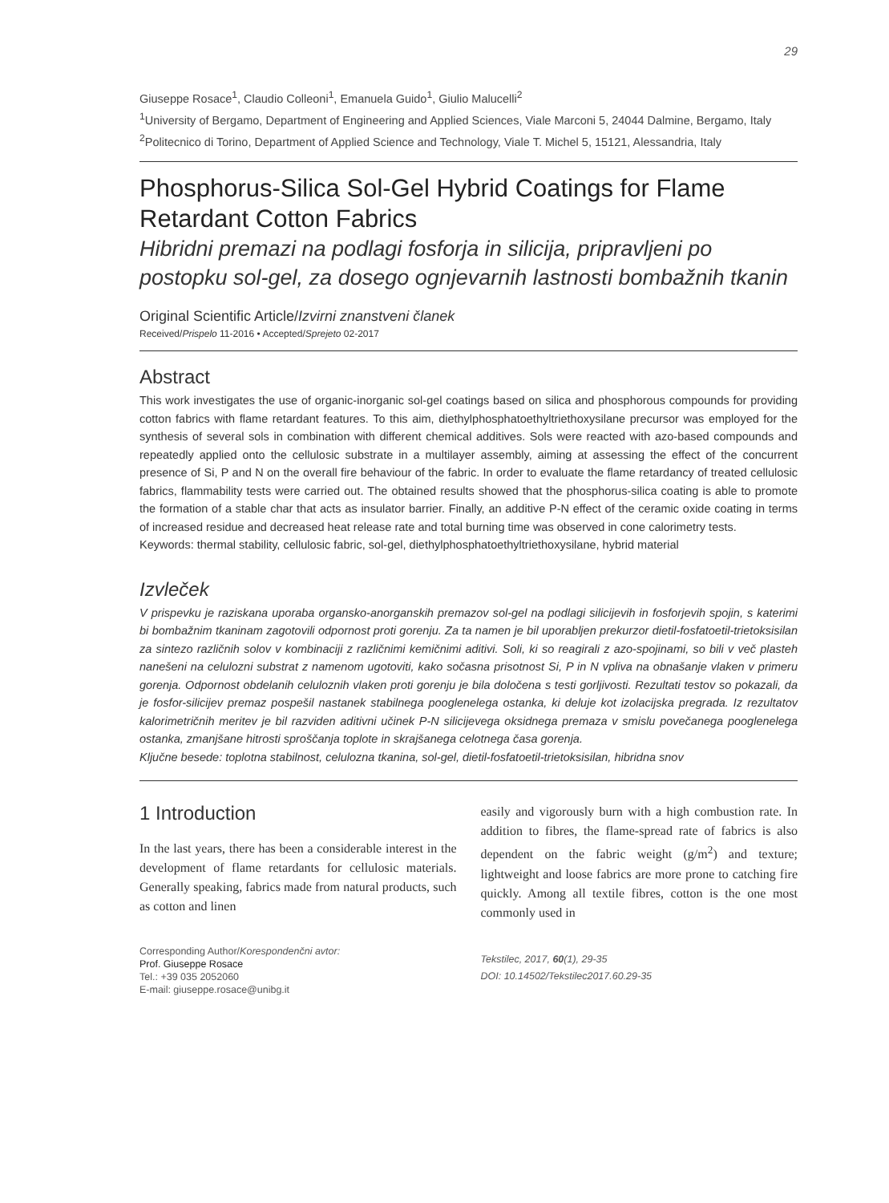29
Giuseppe Rosace<sup>1</sup>, Claudio Colleoni<sup>1</sup>, Emanuela Guido<sup>1</sup>, Giulio Malucelli<sup>2</sup>
<sup>1</sup> University of Bergamo, Department of Engineering and Applied Sciences, Viale Marconi 5, 24044 Dalmine, Bergamo, Italy
<sup>2</sup> Politecnico di Torino, Department of Applied Science and Technology, Viale T. Michel 5, 15121, Alessandria, Italy
Phosphorus-Silica Sol-Gel Hybrid Coatings for Flame Retardant Cotton Fabrics
Hibridni premazi na podlagi fosforja in silicija, pripravljeni po postopku sol-gel, za dosego ognjevarnih lastnosti bombažnih tkanin
Original Scientific Article/Izvirni znanstveni članek
Received/Prispelo 11-2016 • Accepted/Sprejeto 02-2017
Abstract
This work investigates the use of organic-inorganic sol-gel coatings based on silica and phosphorous compounds for providing cotton fabrics with flame retardant features. To this aim, diethylphosphatoethyltriethoxysilane precursor was employed for the synthesis of several sols in combination with different chemical additives. Sols were reacted with azo-based compounds and repeatedly applied onto the cellulosic substrate in a multilayer assembly, aiming at assessing the effect of the concurrent presence of Si, P and N on the overall fire behaviour of the fabric. In order to evaluate the flame retardancy of treated cellulosic fabrics, flammability tests were carried out. The obtained results showed that the phosphorus-silica coating is able to promote the formation of a stable char that acts as insulator barrier. Finally, an additive P-N effect of the ceramic oxide coating in terms of increased residue and decreased heat release rate and total burning time was observed in cone calorimetry tests.
Keywords: thermal stability, cellulosic fabric, sol-gel, diethylphosphatoethyltriethoxysilane, hybrid material
Izvleček
V prispevku je raziskana uporaba organsko-anorganskih premazov sol-gel na podlagi silicijevih in fosforjevih spojin, s katerimi bi bombažnim tkaninam zagotovili odpornost proti gorenju. Za ta namen je bil uporabljen prekurzor dietil-fosfatoetil-trietoksisilan za sintezo različnih solov v kombinaciji z različnimi kemičnimi aditivi. Soli, ki so reagirali z azo-spojinami, so bili v več plasteh nanešeni na celulozni substrat z namenom ugotoviti, kako sočasna prisotnost Si, P in N vpliva na obnašanje vlaken v primeru gorenja. Odpornost obdelanih celuloznih vlaken proti gorenju je bila določena s testi gorljivosti. Rezultati testov so pokazali, da je fosfor-silicijev premaz pospešil nastanek stabilnega pooglenelega ostanka, ki deluje kot izolacijska pregrada. Iz rezultatov kalorimetričnih meritev je bil razviden aditivni učinek P-N silicijevega oksidnega premaza v smislu povečanega pooglenelega ostanka, zmanjšane hitrosti sproščanja toplote in skrajšanega celotnega časa gorenja.
Ključne besede: toplotna stabilnost, celulozna tkanina, sol-gel, dietil-fosfatoetil-trietoksisilan, hibridna snov
1 Introduction
In the last years, there has been a considerable interest in the development of flame retardants for cellulosic materials. Generally speaking, fabrics made from natural products, such as cotton and linen
Corresponding Author/Korespondenčni avtor:
Prof. Giuseppe Rosace
Tel.: +39 035 2052060
E-mail: giuseppe.rosace@unibg.it
easily and vigorously burn with a high combustion rate. In addition to fibres, the flame-spread rate of fabrics is also dependent on the fabric weight (g/m<sup>2</sup>) and texture; lightweight and loose fabrics are more prone to catching fire quickly. Among all textile fibres, cotton is the one most commonly used in
Tekstilec, 2017, 60(1), 29-35
DOI: 10.14502/Tekstilec2017.60.29-35